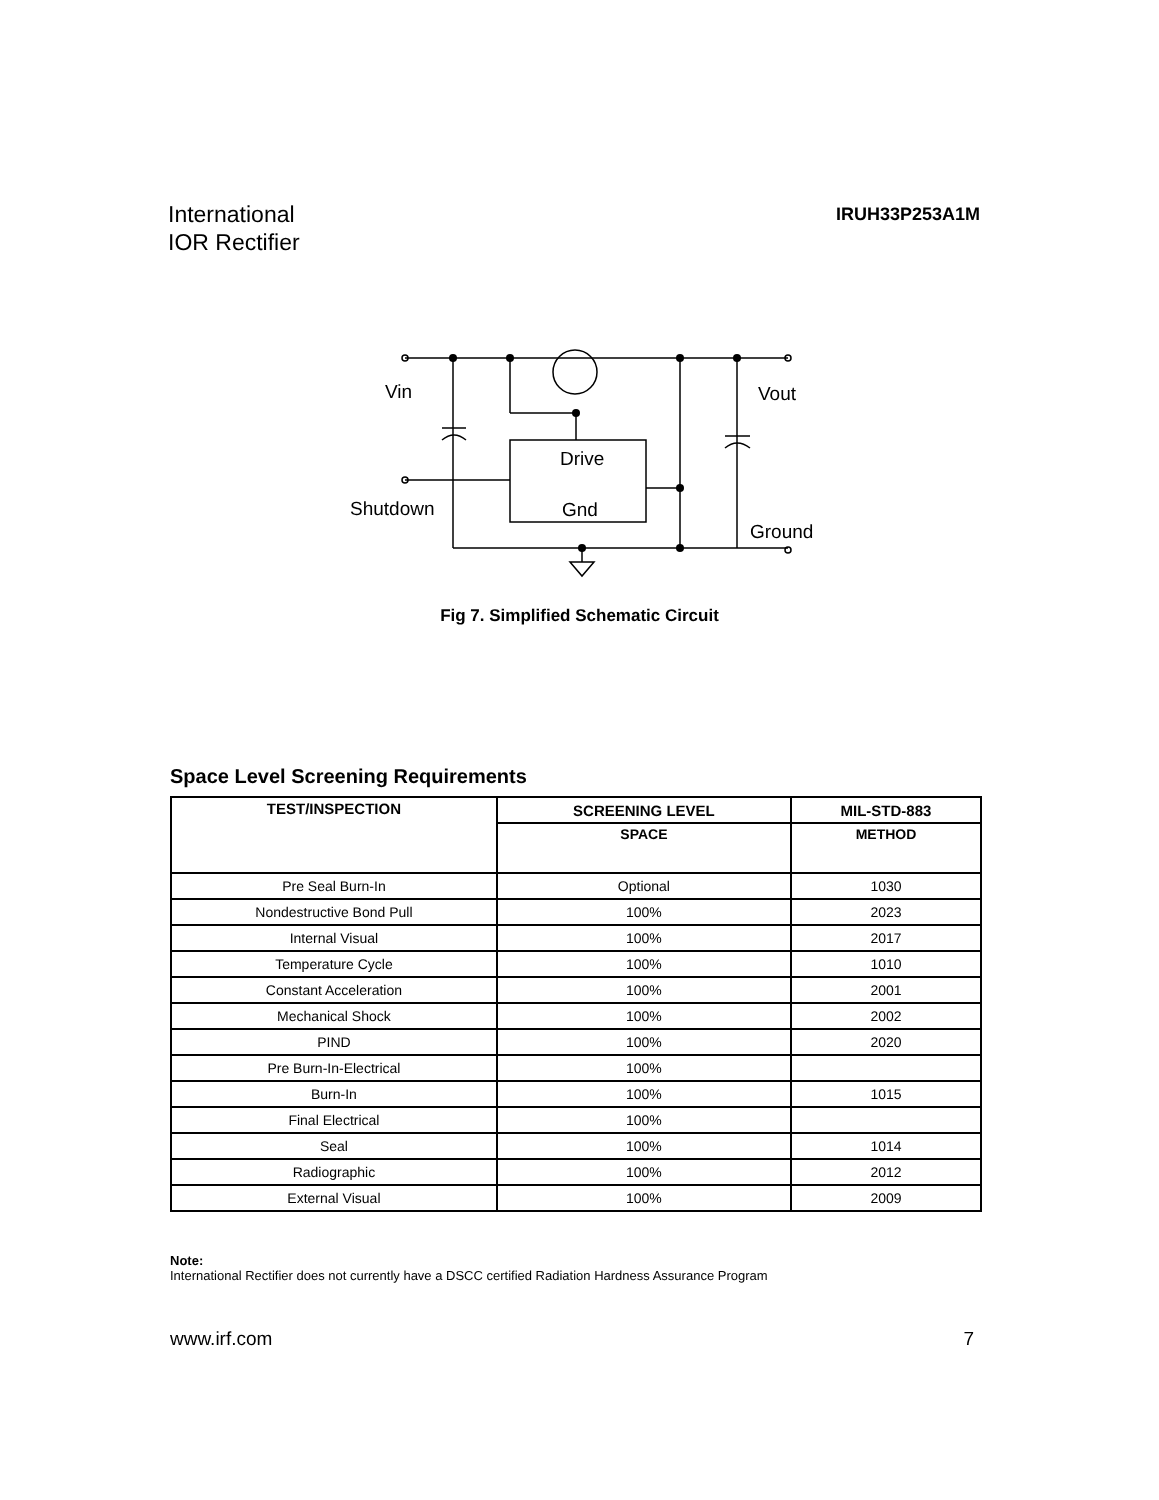International
IOR Rectifier
IRUH33P253A1M
Vin
Vout
Drive
Shutdown
Gnd
Ground
Fig 7. Simplified Schematic Circuit
Space Level Screening Requirements
| TEST/INSPECTION | SCREENING LEVEL | MIL-STD-883 |
| --- | --- | --- |
| | SPACE | METHOD |
| Pre Seal Burn-In | Optional | 1030 |
| Nondestructive Bond Pull | 100% | 2023 |
| Internal Visual | 100% | 2017 |
| Temperature Cycle | 100% | 1010 |
| Constant Acceleration | 100% | 2001 |
| Mechanical Shock | 100% | 2002 |
| PIND | 100% | 2020 |
| Pre Burn-In-Electrical | 100% | |
| Burn-In | 100% | 1015 |
| Final Electrical | 100% | |
| Seal | 100% | 1014 |
| Radiographic | 100% | 2012 |
| External Visual | 100% | 2009 |
Note:
International Rectifier does not currently have a DSCC certified Radiation Hardness Assurance Program
www.irf.com 7